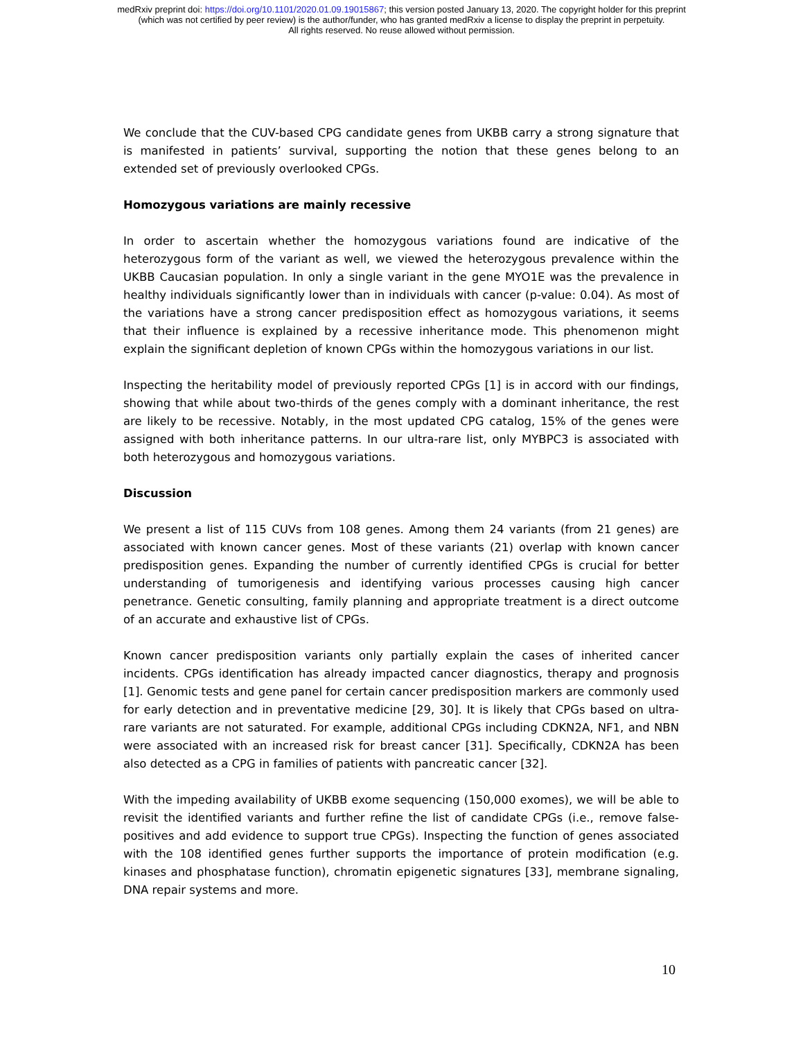medRxiv preprint doi: https://doi.org/10.1101/2020.01.09.19015867; this version posted January 13, 2020. The copyright holder for this preprint
(which was not certified by peer review) is the author/funder, who has granted medRxiv a license to display the preprint in perpetuity.
All rights reserved. No reuse allowed without permission.
We conclude that the CUV-based CPG candidate genes from UKBB carry a strong signature that is manifested in patients’ survival, supporting the notion that these genes belong to an extended set of previously overlooked CPGs.
Homozygous variations are mainly recessive
In order to ascertain whether the homozygous variations found are indicative of the heterozygous form of the variant as well, we viewed the heterozygous prevalence within the UKBB Caucasian population. In only a single variant in the gene MYO1E was the prevalence in healthy individuals significantly lower than in individuals with cancer (p-value: 0.04). As most of the variations have a strong cancer predisposition effect as homozygous variations, it seems that their influence is explained by a recessive inheritance mode. This phenomenon might explain the significant depletion of known CPGs within the homozygous variations in our list.
Inspecting the heritability model of previously reported CPGs [1] is in accord with our findings, showing that while about two-thirds of the genes comply with a dominant inheritance, the rest are likely to be recessive. Notably, in the most updated CPG catalog, 15% of the genes were assigned with both inheritance patterns. In our ultra-rare list, only MYBPC3 is associated with both heterozygous and homozygous variations.
Discussion
We present a list of 115 CUVs from 108 genes. Among them 24 variants (from 21 genes) are associated with known cancer genes. Most of these variants (21) overlap with known cancer predisposition genes. Expanding the number of currently identified CPGs is crucial for better understanding of tumorigenesis and identifying various processes causing high cancer penetrance. Genetic consulting, family planning and appropriate treatment is a direct outcome of an accurate and exhaustive list of CPGs.
Known cancer predisposition variants only partially explain the cases of inherited cancer incidents. CPGs identification has already impacted cancer diagnostics, therapy and prognosis [1]. Genomic tests and gene panel for certain cancer predisposition markers are commonly used for early detection and in preventative medicine [29, 30]. It is likely that CPGs based on ultra-rare variants are not saturated. For example, additional CPGs including CDKN2A, NF1, and NBN were associated with an increased risk for breast cancer [31]. Specifically, CDKN2A has been also detected as a CPG in families of patients with pancreatic cancer [32].
With the impeding availability of UKBB exome sequencing (150,000 exomes), we will be able to revisit the identified variants and further refine the list of candidate CPGs (i.e., remove false-positives and add evidence to support true CPGs). Inspecting the function of genes associated with the 108 identified genes further supports the importance of protein modification (e.g. kinases and phosphatase function), chromatin epigenetic signatures [33], membrane signaling, DNA repair systems and more.
10